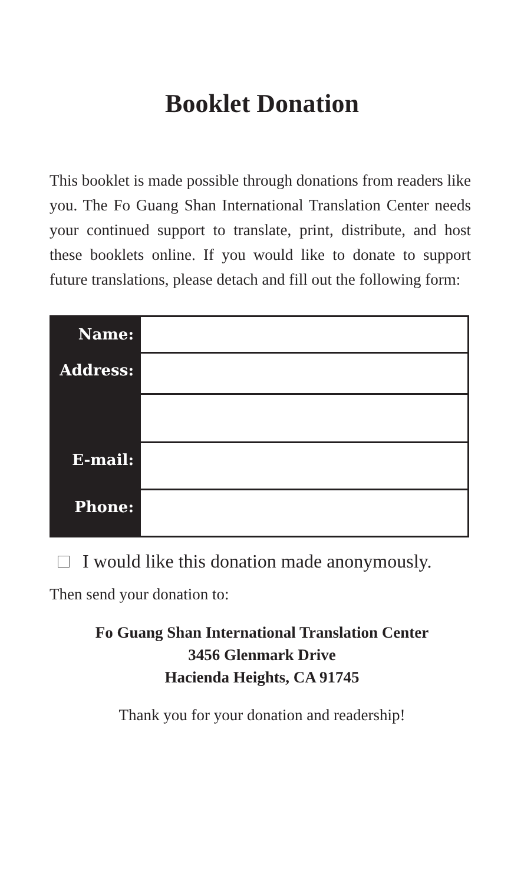Booklet Donation
This booklet is made possible through donations from readers like you. The Fo Guang Shan International Translation Center needs your continued support to translate, print, distribute, and host these booklets online. If you would like to donate to support future translations, please detach and fill out the following form:
| Name: | |
| Address: | |
| E-mail: | |
| Phone: | |
I would like this donation made anonymously.
Then send your donation to:
Fo Guang Shan International Translation Center
3456 Glenmark Drive
Hacienda Heights, CA 91745
Thank you for your donation and readership!